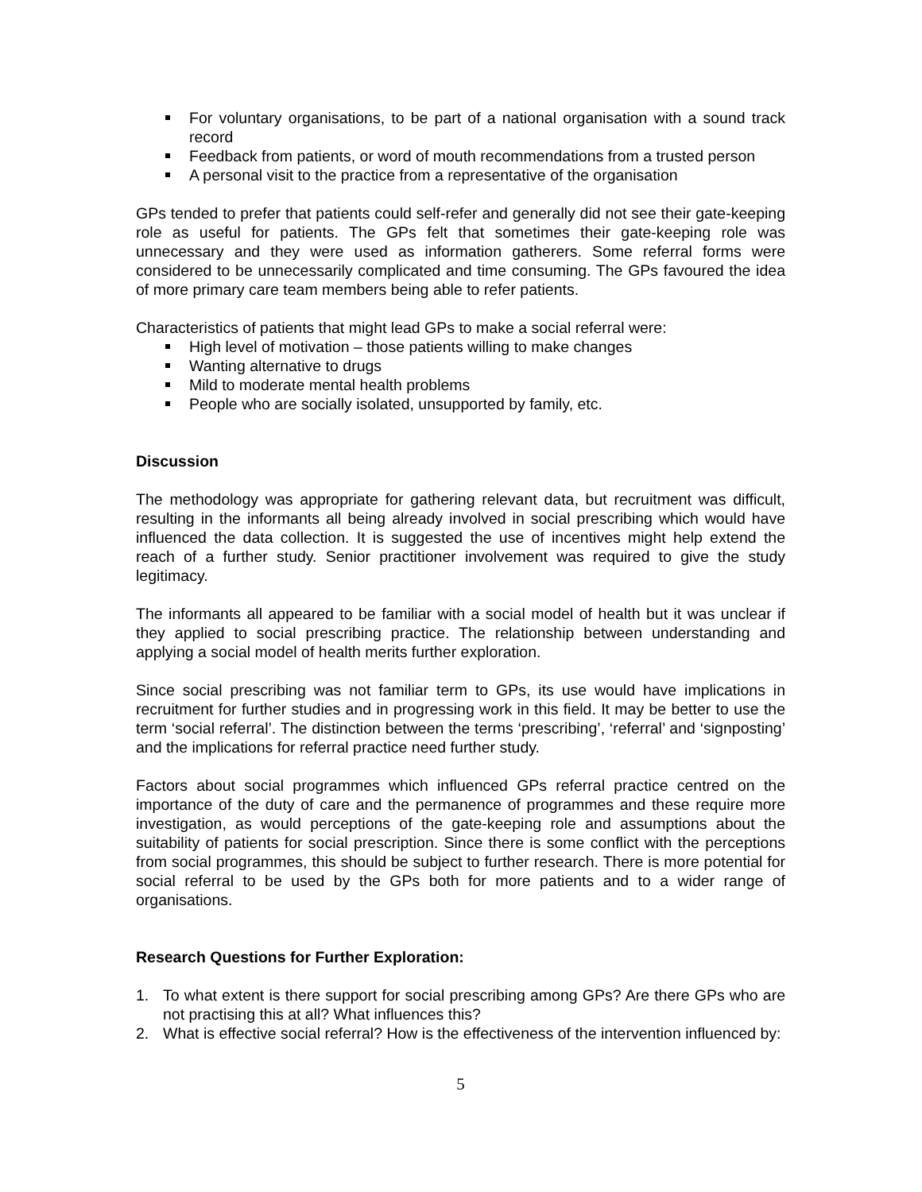For voluntary organisations, to be part of a national organisation with a sound track record
Feedback from patients, or word of mouth recommendations from a trusted person
A personal visit to the practice from a representative of the organisation
GPs tended to prefer that patients could self-refer and generally did not see their gate-keeping role as useful for patients. The GPs felt that sometimes their gate-keeping role was unnecessary and they were used as information gatherers. Some referral forms were considered to be unnecessarily complicated and time consuming. The GPs favoured the idea of more primary care team members being able to refer patients.
Characteristics of patients that might lead GPs to make a social referral were:
High level of motivation – those patients willing to make changes
Wanting alternative to drugs
Mild to moderate mental health problems
People who are socially isolated, unsupported by family, etc.
Discussion
The methodology was appropriate for gathering relevant data, but recruitment was difficult, resulting in the informants all being already involved in social prescribing which would have influenced the data collection. It is suggested the use of incentives might help extend the reach of a further study. Senior practitioner involvement was required to give the study legitimacy.
The informants all appeared to be familiar with a social model of health but it was unclear if they applied to social prescribing practice. The relationship between understanding and applying a social model of health merits further exploration.
Since social prescribing was not familiar term to GPs, its use would have implications in recruitment for further studies and in progressing work in this field. It may be better to use the term ‘social referral’. The distinction between the terms ‘prescribing’, ‘referral’ and ‘signposting’ and the implications for referral practice need further study.
Factors about social programmes which influenced GPs referral practice centred on the importance of the duty of care and the permanence of programmes and these require more investigation, as would perceptions of the gate-keeping role and assumptions about the suitability of patients for social prescription. Since there is some conflict with the perceptions from social programmes, this should be subject to further research. There is more potential for social referral to be used by the GPs both for more patients and to a wider range of organisations.
Research Questions for Further Exploration:
1. To what extent is there support for social prescribing among GPs? Are there GPs who are not practising this at all? What influences this?
2. What is effective social referral? How is the effectiveness of the intervention influenced by:
5